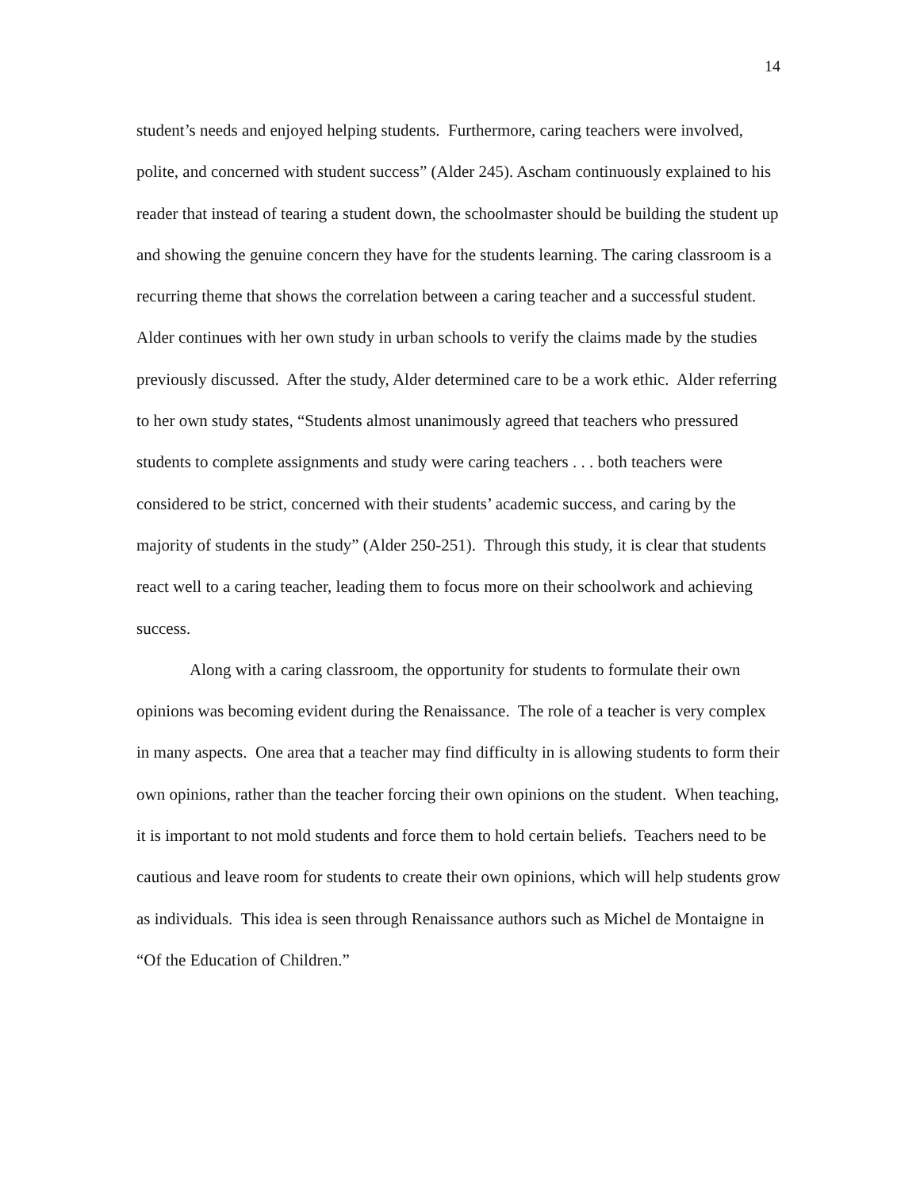14
student’s needs and enjoyed helping students. Furthermore, caring teachers were involved, polite, and concerned with student success” (Alder 245). Ascham continuously explained to his reader that instead of tearing a student down, the schoolmaster should be building the student up and showing the genuine concern they have for the students learning. The caring classroom is a recurring theme that shows the correlation between a caring teacher and a successful student. Alder continues with her own study in urban schools to verify the claims made by the studies previously discussed. After the study, Alder determined care to be a work ethic. Alder referring to her own study states, “Students almost unanimously agreed that teachers who pressured students to complete assignments and study were caring teachers . . . both teachers were considered to be strict, concerned with their students’ academic success, and caring by the majority of students in the study” (Alder 250-251). Through this study, it is clear that students react well to a caring teacher, leading them to focus more on their schoolwork and achieving success.
Along with a caring classroom, the opportunity for students to formulate their own opinions was becoming evident during the Renaissance. The role of a teacher is very complex in many aspects. One area that a teacher may find difficulty in is allowing students to form their own opinions, rather than the teacher forcing their own opinions on the student. When teaching, it is important to not mold students and force them to hold certain beliefs. Teachers need to be cautious and leave room for students to create their own opinions, which will help students grow as individuals. This idea is seen through Renaissance authors such as Michel de Montaigne in “Of the Education of Children.”